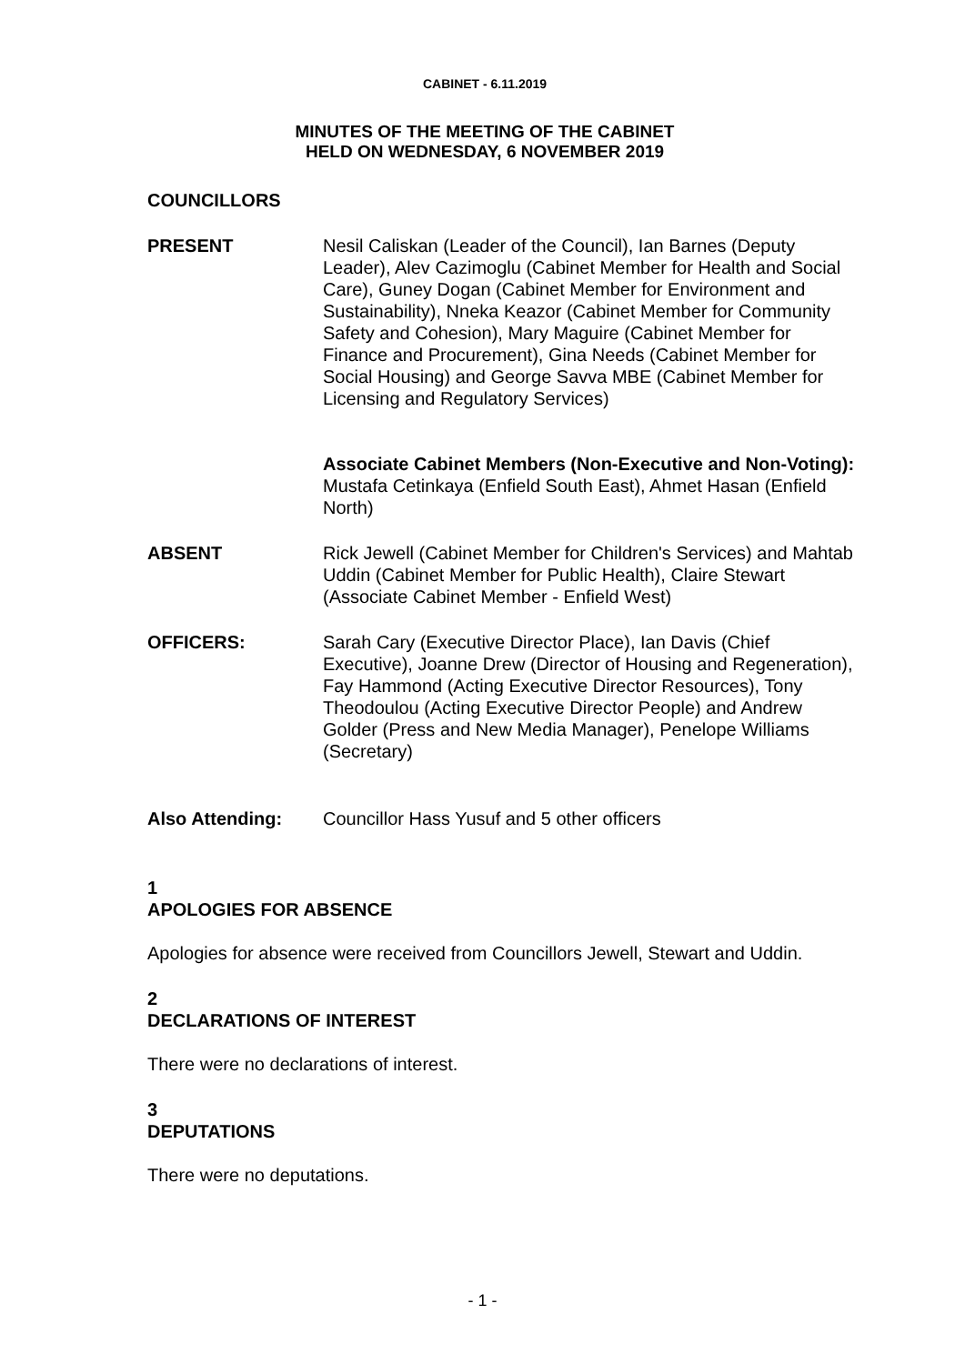CABINET - 6.11.2019
MINUTES OF THE MEETING OF THE CABINET
HELD ON WEDNESDAY, 6 NOVEMBER 2019
COUNCILLORS
PRESENT Nesil Caliskan (Leader of the Council), Ian Barnes (Deputy Leader), Alev Cazimoglu (Cabinet Member for Health and Social Care), Guney Dogan (Cabinet Member for Environment and Sustainability), Nneka Keazor (Cabinet Member for Community Safety and Cohesion), Mary Maguire (Cabinet Member for Finance and Procurement), Gina Needs (Cabinet Member for Social Housing) and George Savva MBE (Cabinet Member for Licensing and Regulatory Services)
Associate Cabinet Members (Non-Executive and Non-Voting): Mustafa Cetinkaya (Enfield South East), Ahmet Hasan (Enfield North)
ABSENT Rick Jewell (Cabinet Member for Children's Services) and Mahtab Uddin (Cabinet Member for Public Health), Claire Stewart (Associate Cabinet Member - Enfield West)
OFFICERS: Sarah Cary (Executive Director Place), Ian Davis (Chief Executive), Joanne Drew (Director of Housing and Regeneration), Fay Hammond (Acting Executive Director Resources), Tony Theodoulou (Acting Executive Director People) and Andrew Golder (Press and New Media Manager), Penelope Williams (Secretary)
Also Attending: Councillor Hass Yusuf and 5 other officers
1
APOLOGIES FOR ABSENCE
Apologies for absence were received from Councillors Jewell, Stewart and Uddin.
2
DECLARATIONS OF INTEREST
There were no declarations of interest.
3
DEPUTATIONS
There were no deputations.
- 1 -